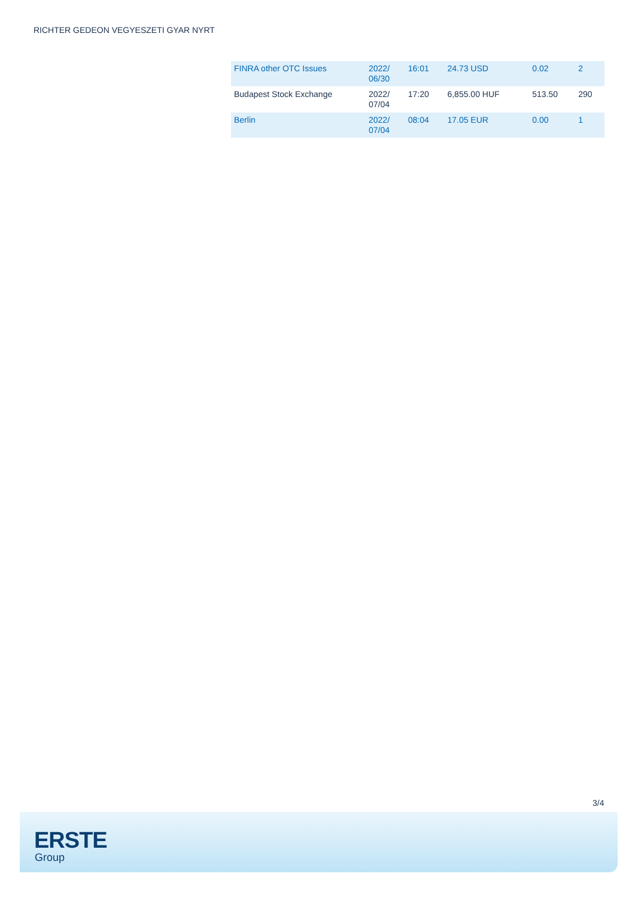RICHTER GEDEON VEGYESZETI GYAR NYRT
| FINRA other OTC Issues | 2022/ 06/30 | 16:01 | 24.73 USD | 0.02 | 2 |
| Budapest Stock Exchange | 2022/ 07/04 | 17:20 | 6,855.00 HUF | 513.50 | 290 |
| Berlin | 2022/ 07/04 | 08:04 | 17.05 EUR | 0.00 | 1 |
3/4
ERSTE
Group